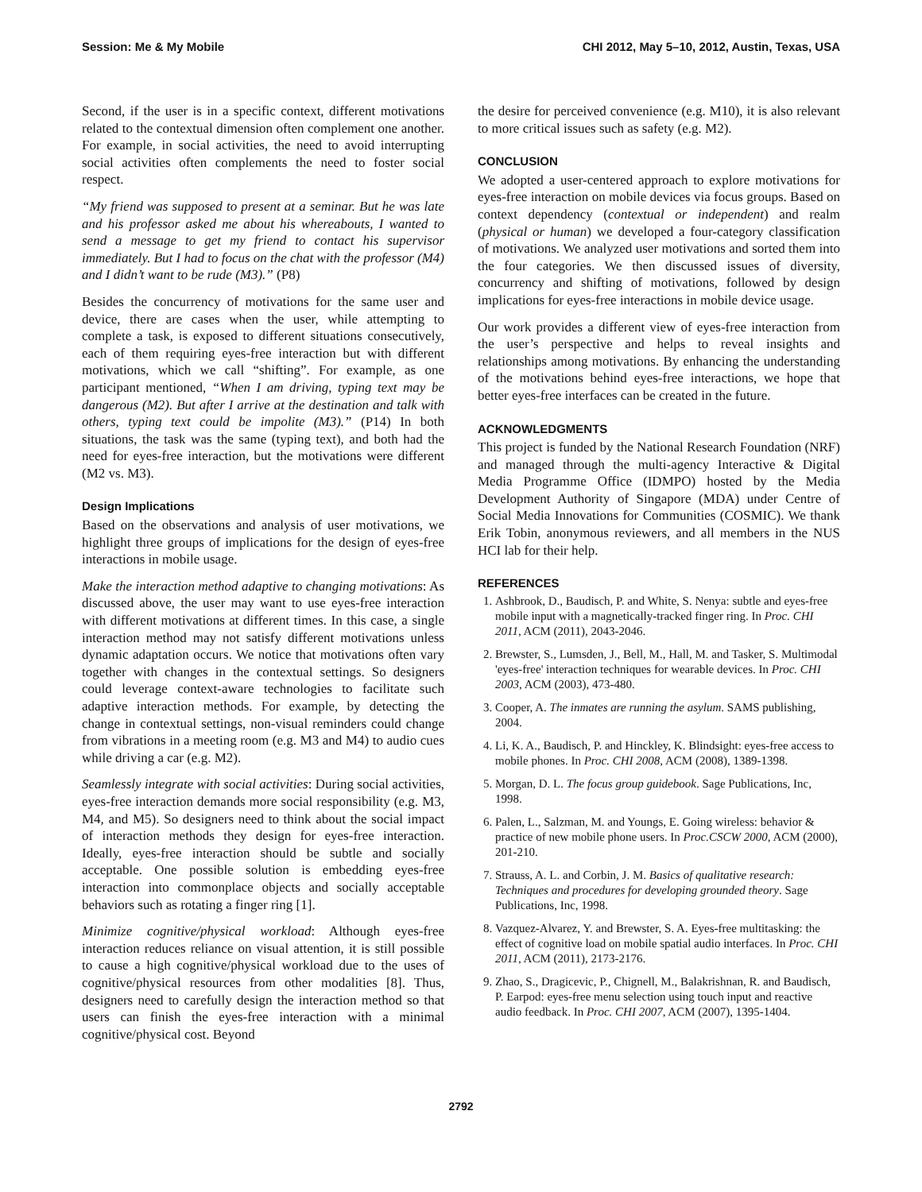Session: Me & My Mobile CHI 2012, May 5–10, 2012, Austin, Texas, USA
Second, if the user is in a specific context, different motivations related to the contextual dimension often complement one another. For example, in social activities, the need to avoid interrupting social activities often complements the need to foster social respect.
“My friend was supposed to present at a seminar. But he was late and his professor asked me about his whereabouts, I wanted to send a message to get my friend to contact his supervisor immediately. But I had to focus on the chat with the professor (M4) and I didn’t want to be rude (M3).” (P8)
Besides the concurrency of motivations for the same user and device, there are cases when the user, while attempting to complete a task, is exposed to different situations consecutively, each of them requiring eyes-free interaction but with different motivations, which we call “shifting”. For example, as one participant mentioned, “When I am driving, typing text may be dangerous (M2). But after I arrive at the destination and talk with others, typing text could be impolite (M3).” (P14) In both situations, the task was the same (typing text), and both had the need for eyes-free interaction, but the motivations were different (M2 vs. M3).
Design Implications
Based on the observations and analysis of user motivations, we highlight three groups of implications for the design of eyes-free interactions in mobile usage.
Make the interaction method adaptive to changing motivations: As discussed above, the user may want to use eyes-free interaction with different motivations at different times. In this case, a single interaction method may not satisfy different motivations unless dynamic adaptation occurs. We notice that motivations often vary together with changes in the contextual settings. So designers could leverage context-aware technologies to facilitate such adaptive interaction methods. For example, by detecting the change in contextual settings, non-visual reminders could change from vibrations in a meeting room (e.g. M3 and M4) to audio cues while driving a car (e.g. M2).
Seamlessly integrate with social activities: During social activities, eyes-free interaction demands more social responsibility (e.g. M3, M4, and M5). So designers need to think about the social impact of interaction methods they design for eyes-free interaction. Ideally, eyes-free interaction should be subtle and socially acceptable. One possible solution is embedding eyes-free interaction into commonplace objects and socially acceptable behaviors such as rotating a finger ring [1].
Minimize cognitive/physical workload: Although eyes-free interaction reduces reliance on visual attention, it is still possible to cause a high cognitive/physical workload due to the uses of cognitive/physical resources from other modalities [8]. Thus, designers need to carefully design the interaction method so that users can finish the eyes-free interaction with a minimal cognitive/physical cost. Beyond
the desire for perceived convenience (e.g. M10), it is also relevant to more critical issues such as safety (e.g. M2).
CONCLUSION
We adopted a user-centered approach to explore motivations for eyes-free interaction on mobile devices via focus groups. Based on context dependency (contextual or independent) and realm (physical or human) we developed a four-category classification of motivations. We analyzed user motivations and sorted them into the four categories. We then discussed issues of diversity, concurrency and shifting of motivations, followed by design implications for eyes-free interactions in mobile device usage.
Our work provides a different view of eyes-free interaction from the user’s perspective and helps to reveal insights and relationships among motivations. By enhancing the understanding of the motivations behind eyes-free interactions, we hope that better eyes-free interfaces can be created in the future.
ACKNOWLEDGMENTS
This project is funded by the National Research Foundation (NRF) and managed through the multi-agency Interactive & Digital Media Programme Office (IDMPO) hosted by the Media Development Authority of Singapore (MDA) under Centre of Social Media Innovations for Communities (COSMIC). We thank Erik Tobin, anonymous reviewers, and all members in the NUS HCI lab for their help.
REFERENCES
1. Ashbrook, D., Baudisch, P. and White, S. Nenya: subtle and eyes-free mobile input with a magnetically-tracked finger ring. In Proc. CHI 2011, ACM (2011), 2043-2046.
2. Brewster, S., Lumsden, J., Bell, M., Hall, M. and Tasker, S. Multimodal 'eyes-free' interaction techniques for wearable devices. In Proc. CHI 2003, ACM (2003), 473-480.
3. Cooper, A. The inmates are running the asylum. SAMS publishing, 2004.
4. Li, K. A., Baudisch, P. and Hinckley, K. Blindsight: eyes-free access to mobile phones. In Proc. CHI 2008, ACM (2008), 1389-1398.
5. Morgan, D. L. The focus group guidebook. Sage Publications, Inc, 1998.
6. Palen, L., Salzman, M. and Youngs, E. Going wireless: behavior & practice of new mobile phone users. In Proc.CSCW 2000, ACM (2000), 201-210.
7. Strauss, A. L. and Corbin, J. M. Basics of qualitative research: Techniques and procedures for developing grounded theory. Sage Publications, Inc, 1998.
8. Vazquez-Alvarez, Y. and Brewster, S. A. Eyes-free multitasking: the effect of cognitive load on mobile spatial audio interfaces. In Proc. CHI 2011, ACM (2011), 2173-2176.
9. Zhao, S., Dragicevic, P., Chignell, M., Balakrishnan, R. and Baudisch, P. Earpod: eyes-free menu selection using touch input and reactive audio feedback. In Proc. CHI 2007, ACM (2007), 1395-1404.
2792